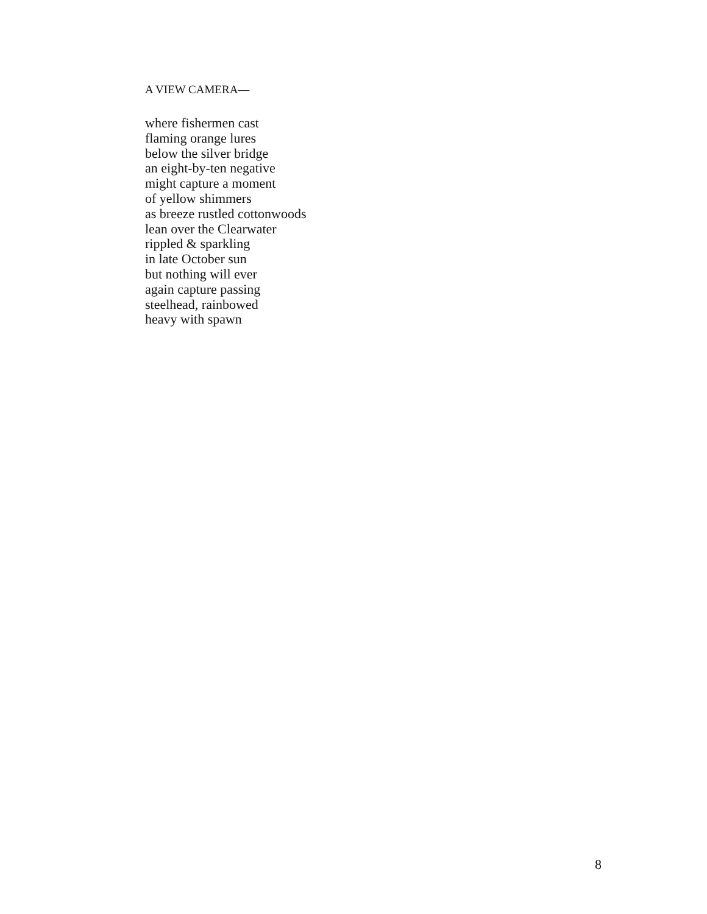A VIEW CAMERA—
where fishermen cast
flaming orange lures
below the silver bridge
an eight-by-ten negative
might capture a moment
of yellow shimmers
as breeze rustled cottonwoods
lean over the Clearwater
rippled & sparkling
in late October sun
but nothing will ever
again capture passing
steelhead, rainbowed
heavy with spawn
8